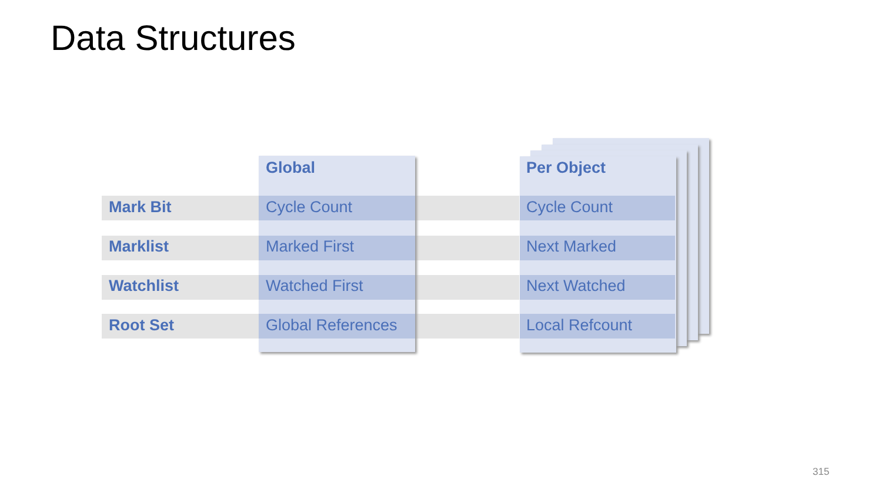Data Structures
| | Global | | Per Object |
| Mark Bit | Cycle Count | | Cycle Count |
| Marklist | Marked First | | Next Marked |
| Watchlist | Watched First | | Next Watched |
| Root Set | Global References | | Local Refcount |
315